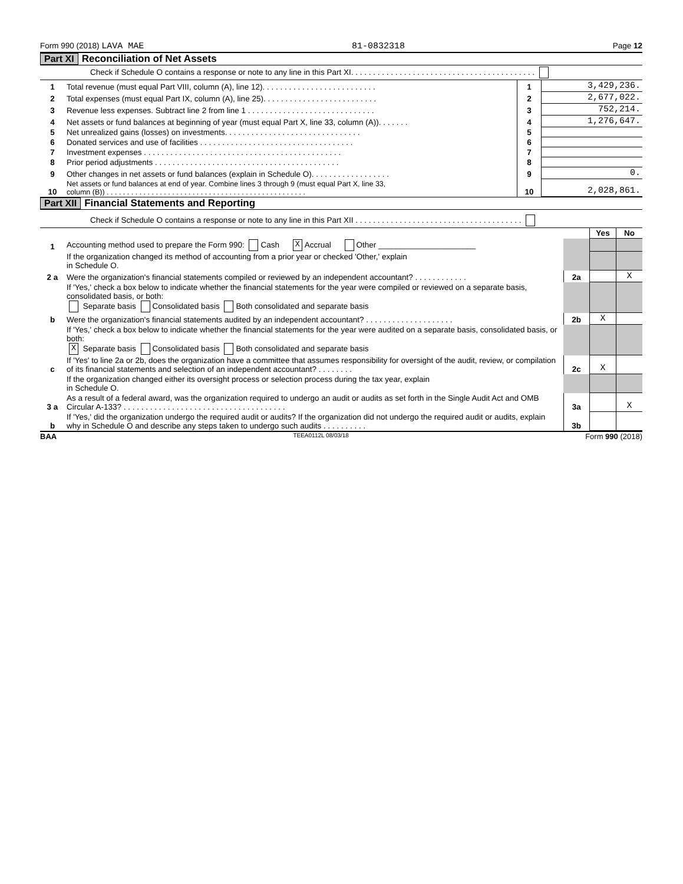Form 990 (2018) LAVA MAE 81-0832318 Page 12
Part XI Reconciliation of Net Assets
Check if Schedule O contains a response or note to any line in this Part XI. . . . . . . . . . . . . . . . . . . . . . . . . . . . . . . . . . . . . . . . . .
| 1 | Total revenue (must equal Part VIII, column (A), line 12). . . . . . . . . . . . . . . . . . . . . . . . . . | 1 | 3,429,236. |
| 2 | Total expenses (must equal Part IX, column (A), line 25). . . . . . . . . . . . . . . . . . . . . . . . . . | 2 | 2,677,022. |
| 3 | Revenue less expenses. Subtract line 2 from line 1 . . . . . . . . . . . . . . . . . . . . . . . . . . . . . | 3 | 752,214. |
| 4 | Net assets or fund balances at beginning of year (must equal Part X, line 33, column (A)). . . . . . . | 4 | 1,276,647. |
| 5 | Net unrealized gains (losses) on investments. . . . . . . . . . . . . . . . . . . . . . . . . . . . . . . | 5 | |
| 6 | Donated services and use of facilities . . . . . . . . . . . . . . . . . . . . . . . . . . . . . . . . . . . | 6 | |
| 7 | Investment expenses . . . . . . . . . . . . . . . . . . . . . . . . . . . . . . . . . . . . . . . . . . . . . | 7 | |
| 8 | Prior period adjustments . . . . . . . . . . . . . . . . . . . . . . . . . . . . . . . . . . . . . . . . . . | 8 | |
| 9 | Other changes in net assets or fund balances (explain in Schedule O). . . . . . . . . . . . . . . . . . | 9 | 0. |
| 10 | Net assets or fund balances at end of year. Combine lines 3 through 9 (must equal Part X, line 33, column (B)) . . . . . . . . . . . . . . . . . . . . . . . . . . . . . . . . . . . . . . . . . . . . . . . . . | 10 | 2,028,861. |
Part XII Financial Statements and Reporting
Check if Schedule O contains a response or note to any line in this Part XII . . . . . . . . . . . . . . . . . . . . . . . . . . . . . . . . . . . . . .
| | | | Yes | No |
| 1 | Accounting method used to prepare the Form 990: Cash X Accrual Other ______________________ | | | |
| | If the organization changed its method of accounting from a prior year or checked 'Other,' explain in Schedule O. | | | |
| 2 a | Were the organization's financial statements compiled or reviewed by an independent accountant? . . . . . . . . . . . . | 2a | | X |
| | If 'Yes,' check a box below to indicate whether the financial statements for the year were compiled or reviewed on a separate basis, consolidated basis, or both: Separate basis Consolidated basis Both consolidated and separate basis | | | |
| b | Were the organization's financial statements audited by an independent accountant? . . . . . . . . . . . . . . . . . . . . | 2b | X | |
| | If 'Yes,' check a box below to indicate whether the financial statements for the year were audited on a separate basis, consolidated basis, or both: X Separate basis Consolidated basis Both consolidated and separate basis | | | |
| c | If 'Yes' to line 2a or 2b, does the organization have a committee that assumes responsibility for oversight of the audit, review, or compilation of its financial statements and selection of an independent accountant? . . . . . . . . | 2c | X | |
| | If the organization changed either its oversight process or selection process during the tax year, explain in Schedule O. | | | |
| 3 a | As a result of a federal award, was the organization required to undergo an audit or audits as set forth in the Single Audit Act and OMB Circular A-133? . . . . . . . . . . . . . . . . . . . . . . . . . . . . . . . . . . . . . | 3a | | X |
| b | If 'Yes,' did the organization undergo the required audit or audits? If the organization did not undergo the required audit or audits, explain why in Schedule O and describe any steps taken to undergo such audits . . . . . . . . . . | 3b | | |
BAA TEEA0112L 08/03/18 Form 990 (2018)